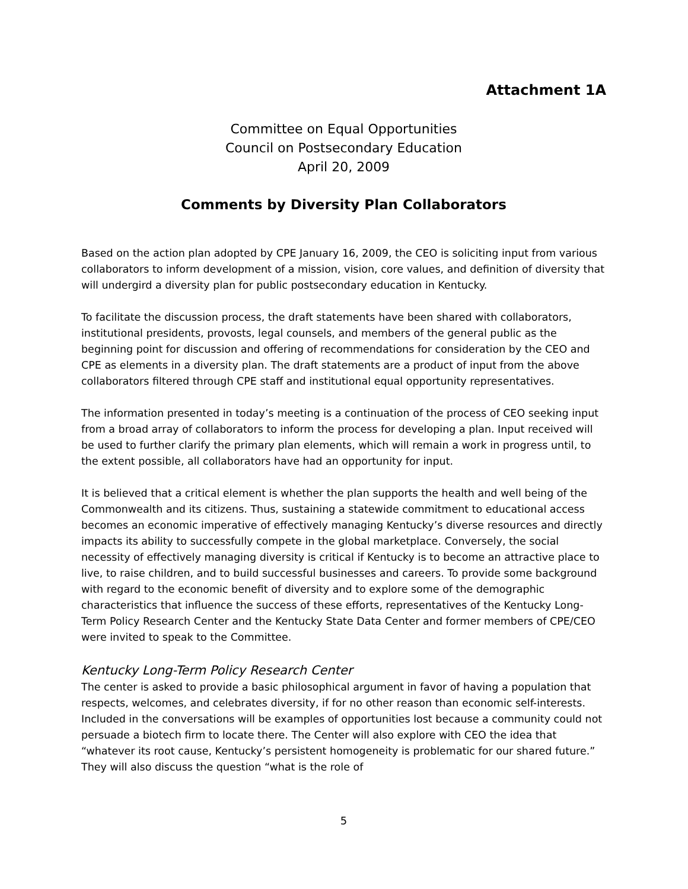Attachment 1A
Committee on Equal Opportunities
Council on Postsecondary Education
April 20, 2009
Comments by Diversity Plan Collaborators
Based on the action plan adopted by CPE January 16, 2009, the CEO is soliciting input from various collaborators to inform development of a mission, vision, core values, and definition of diversity that will undergird a diversity plan for public postsecondary education in Kentucky.
To facilitate the discussion process, the draft statements have been shared with collaborators, institutional presidents, provosts, legal counsels, and members of the general public as the beginning point for discussion and offering of recommendations for consideration by the CEO and CPE as elements in a diversity plan. The draft statements are a product of input from the above collaborators filtered through CPE staff and institutional equal opportunity representatives.
The information presented in today’s meeting is a continuation of the process of CEO seeking input from a broad array of collaborators to inform the process for developing a plan. Input received will be used to further clarify the primary plan elements, which will remain a work in progress until, to the extent possible, all collaborators have had an opportunity for input.
It is believed that a critical element is whether the plan supports the health and well being of the Commonwealth and its citizens. Thus, sustaining a statewide commitment to educational access becomes an economic imperative of effectively managing Kentucky’s diverse resources and directly impacts its ability to successfully compete in the global marketplace. Conversely, the social necessity of effectively managing diversity is critical if Kentucky is to become an attractive place to live, to raise children, and to build successful businesses and careers. To provide some background with regard to the economic benefit of diversity and to explore some of the demographic characteristics that influence the success of these efforts, representatives of the Kentucky Long-Term Policy Research Center and the Kentucky State Data Center and former members of CPE/CEO were invited to speak to the Committee.
Kentucky Long-Term Policy Research Center
The center is asked to provide a basic philosophical argument in favor of having a population that respects, welcomes, and celebrates diversity, if for no other reason than economic self-interests. Included in the conversations will be examples of opportunities lost because a community could not persuade a biotech firm to locate there. The Center will also explore with CEO the idea that “whatever its root cause, Kentucky’s persistent homogeneity is problematic for our shared future.” They will also discuss the question “what is the role of
5